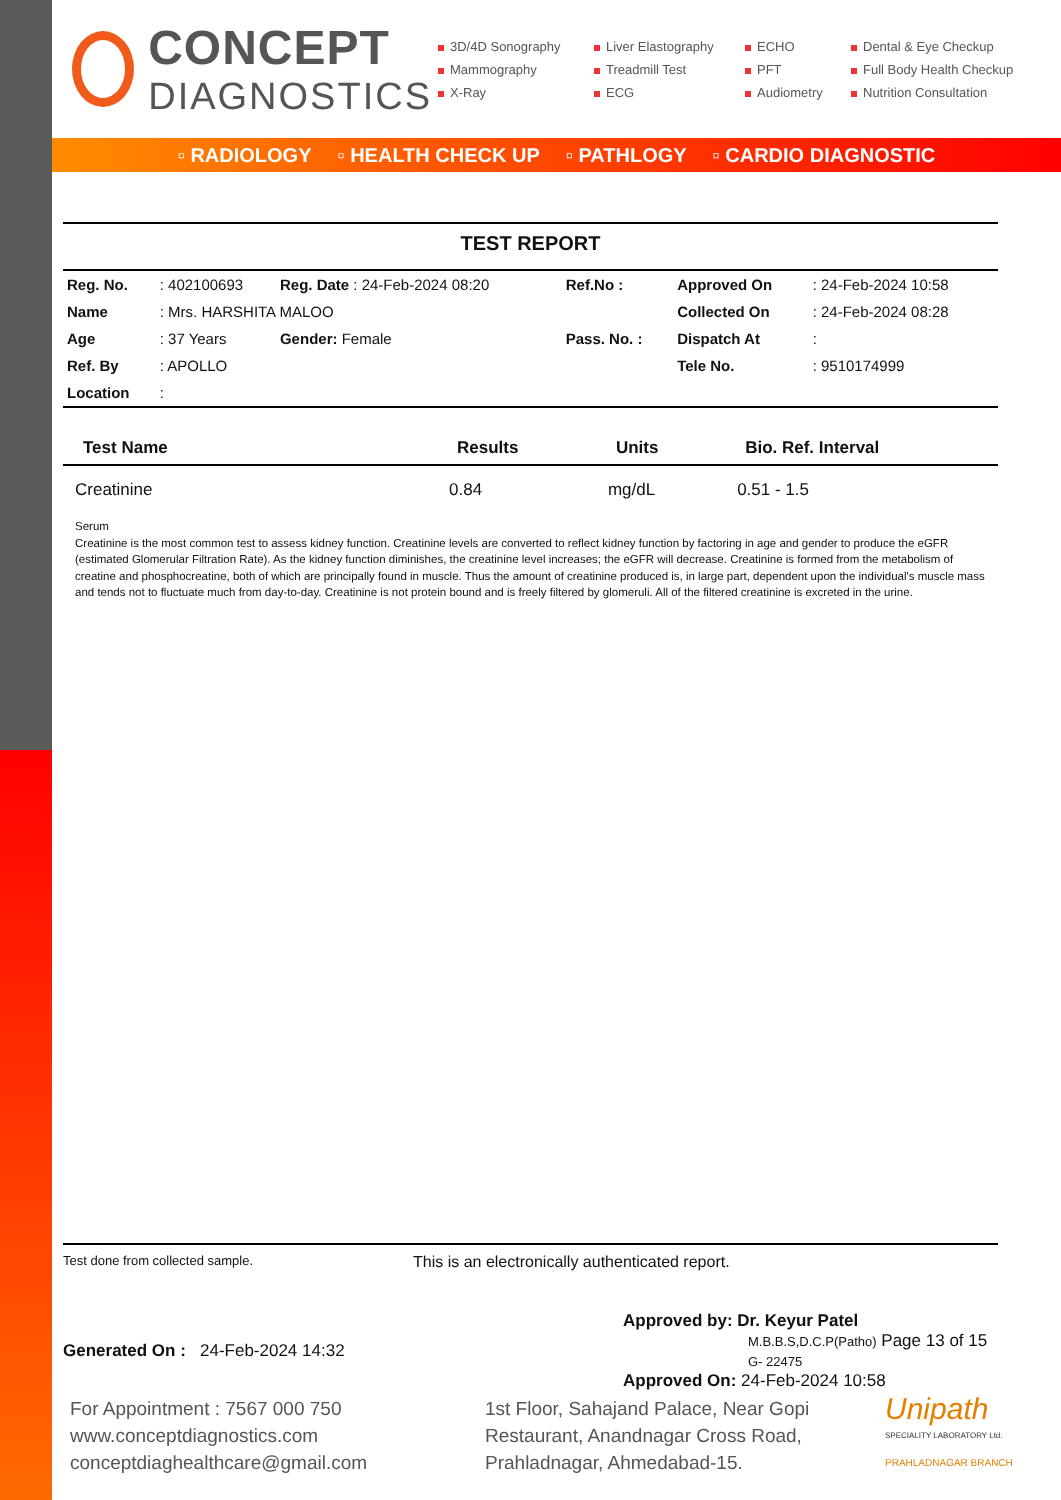CONCEPT
DIAGNOSTICS
3D/4D Sonography
Liver Elastography
ECHO
Dental & Eye Checkup
Mammography
Treadmill Test
PFT
Full Body Health Checkup
X-Ray
ECG
Audiometry
Nutrition Consultation
▫ RADIOLOGY ▫ HEALTH CHECK UP ▫ PATHLOGY ▫ CARDIO DIAGNOSTIC
TEST REPORT
| Reg. No. | : 402100693 | Reg. Date : 24-Feb-2024 08:20 | Ref.No : | Approved On | : 24-Feb-2024 10:58 |
| Name | : Mrs. HARSHITA MALOO | | | Collected On | : 24-Feb-2024 08:28 |
| Age | : 37 Years | Gender: Female | Pass. No. : | Dispatch At | : |
| Ref. By | : APOLLO | | | Tele No. | : 9510174999 |
| Location | : | | | | |
| Test Name | Results | Units | Bio. Ref. Interval |
| --- | --- | --- | --- |
| Creatinine | 0.84 | mg/dL | 0.51 - 1.5 |
Serum
Creatinine is the most common test to assess kidney function. Creatinine levels are converted to reflect kidney function by factoring in age and gender to produce the eGFR (estimated Glomerular Filtration Rate). As the kidney function diminishes, the creatinine level increases; the eGFR will decrease. Creatinine is formed from the metabolism of creatine and phosphocreatine, both of which are principally found in muscle. Thus the amount of creatinine produced is, in large part, dependent upon the individual's muscle mass and tends not to fluctuate much from day-to-day. Creatinine is not protein bound and is freely filtered by glomeruli. All of the filtered creatinine is excreted in the urine.
Test done from collected sample.
This is an electronically authenticated report.
Generated On : 24-Feb-2024 14:32
Approved by: Dr. Keyur Patel
M.B.B.S,D.C.P(Patho) Page 13 of 15
G- 22475
Approved On: 24-Feb-2024 10:58
For Appointment : 7567 000 750
www.conceptdiagnostics.com
conceptdiaghealthcare@gmail.com
1st Floor, Sahajand Palace, Near Gopi Restaurant, Anandnagar Cross Road, Prahladnagar, Ahmedabad-15.
Unipath
SPECIALITY LABORATORY Ltd.
PRAHLADNAGAR BRANCH